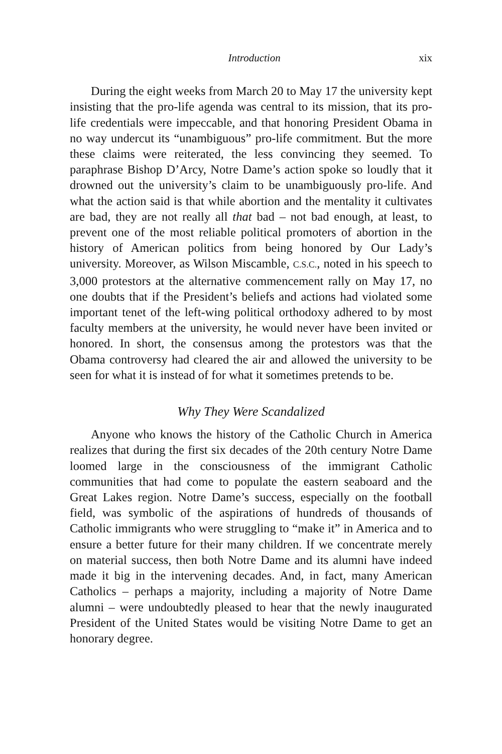Introduction xix
During the eight weeks from March 20 to May 17 the university kept insisting that the pro-life agenda was central to its mission, that its pro-life credentials were impeccable, and that honoring President Obama in no way undercut its “unambiguous” pro-life commitment. But the more these claims were reiterated, the less convincing they seemed. To paraphrase Bishop D’Arcy, Notre Dame’s action spoke so loudly that it drowned out the university’s claim to be unambiguously pro-life. And what the action said is that while abortion and the mentality it cultivates are bad, they are not really all that bad – not bad enough, at least, to prevent one of the most reliable political promoters of abortion in the history of American politics from being honored by Our Lady’s university. Moreover, as Wilson Miscamble, C.S.C., noted in his speech to 3,000 protestors at the alternative commencement rally on May 17, no one doubts that if the President’s beliefs and actions had violated some important tenet of the left-wing political orthodoxy adhered to by most faculty members at the university, he would never have been invited or honored. In short, the consensus among the protestors was that the Obama controversy had cleared the air and allowed the university to be seen for what it is instead of for what it sometimes pretends to be.
Why They Were Scandalized
Anyone who knows the history of the Catholic Church in America realizes that during the first six decades of the 20th century Notre Dame loomed large in the consciousness of the immigrant Catholic communities that had come to populate the eastern seaboard and the Great Lakes region. Notre Dame’s success, especially on the football field, was symbolic of the aspirations of hundreds of thousands of Catholic immigrants who were struggling to “make it” in America and to ensure a better future for their many children. If we concentrate merely on material success, then both Notre Dame and its alumni have indeed made it big in the intervening decades. And, in fact, many American Catholics – perhaps a majority, including a majority of Notre Dame alumni – were undoubtedly pleased to hear that the newly inaugurated President of the United States would be visiting Notre Dame to get an honorary degree.